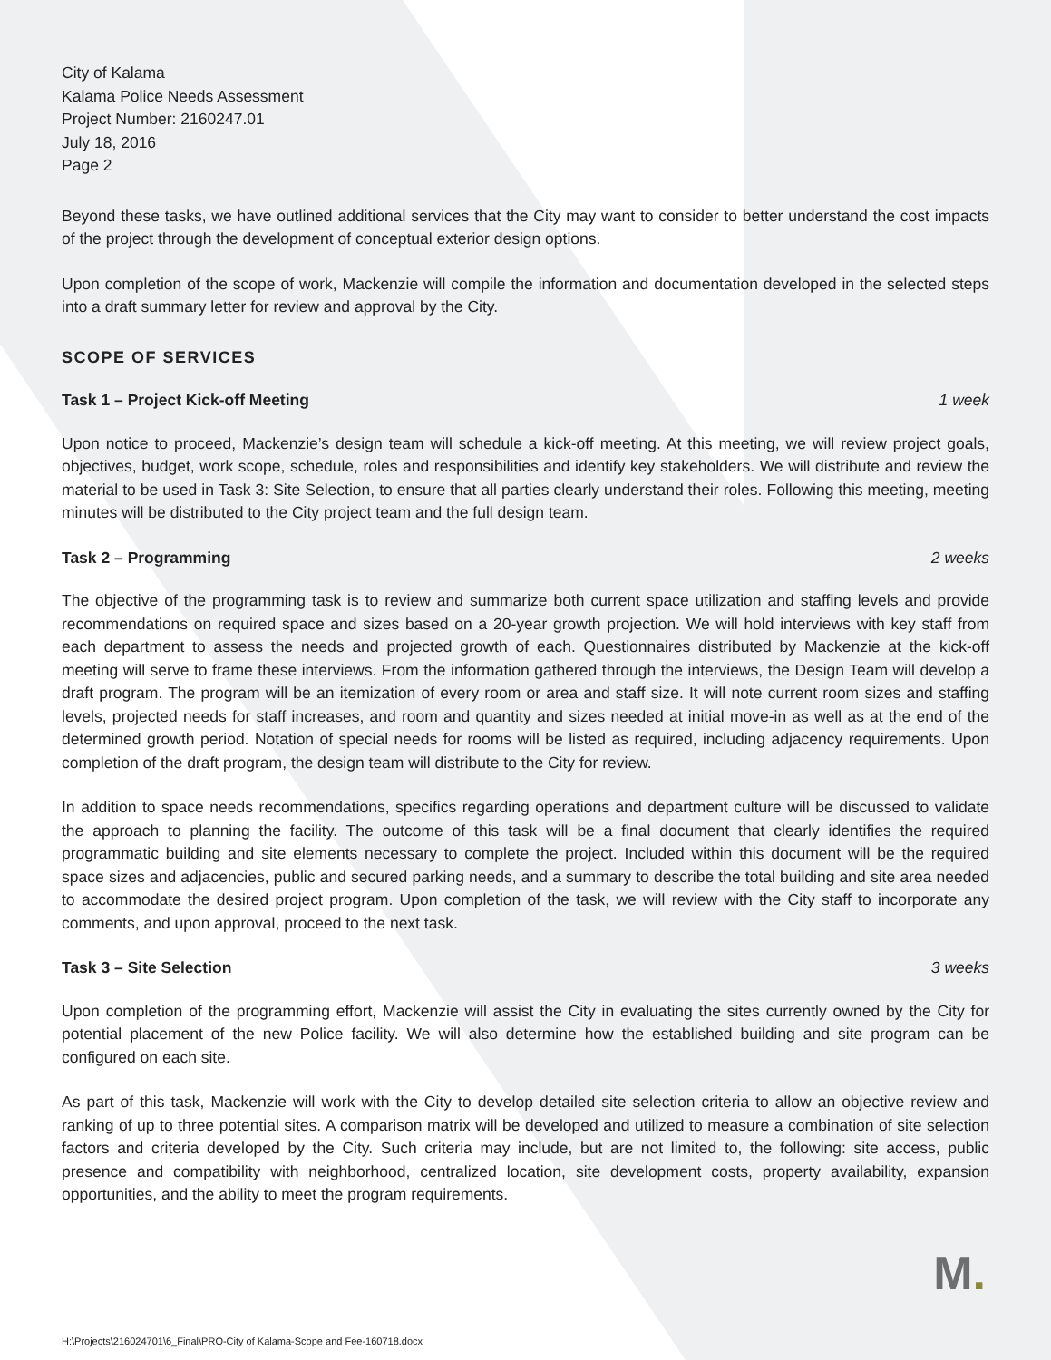City of Kalama
Kalama Police Needs Assessment
Project Number: 2160247.01
July 18, 2016
Page 2
Beyond these tasks, we have outlined additional services that the City may want to consider to better understand the cost impacts of the project through the development of conceptual exterior design options.
Upon completion of the scope of work, Mackenzie will compile the information and documentation developed in the selected steps into a draft summary letter for review and approval by the City.
SCOPE OF SERVICES
Task 1 – Project Kick-off Meeting 1 week
Upon notice to proceed, Mackenzie’s design team will schedule a kick-off meeting. At this meeting, we will review project goals, objectives, budget, work scope, schedule, roles and responsibilities and identify key stakeholders. We will distribute and review the material to be used in Task 3: Site Selection, to ensure that all parties clearly understand their roles. Following this meeting, meeting minutes will be distributed to the City project team and the full design team.
Task 2 – Programming 2 weeks
The objective of the programming task is to review and summarize both current space utilization and staffing levels and provide recommendations on required space and sizes based on a 20-year growth projection. We will hold interviews with key staff from each department to assess the needs and projected growth of each. Questionnaires distributed by Mackenzie at the kick-off meeting will serve to frame these interviews. From the information gathered through the interviews, the Design Team will develop a draft program. The program will be an itemization of every room or area and staff size. It will note current room sizes and staffing levels, projected needs for staff increases, and room and quantity and sizes needed at initial move-in as well as at the end of the determined growth period. Notation of special needs for rooms will be listed as required, including adjacency requirements. Upon completion of the draft program, the design team will distribute to the City for review.
In addition to space needs recommendations, specifics regarding operations and department culture will be discussed to validate the approach to planning the facility. The outcome of this task will be a final document that clearly identifies the required programmatic building and site elements necessary to complete the project. Included within this document will be the required space sizes and adjacencies, public and secured parking needs, and a summary to describe the total building and site area needed to accommodate the desired project program. Upon completion of the task, we will review with the City staff to incorporate any comments, and upon approval, proceed to the next task.
Task 3 – Site Selection 3 weeks
Upon completion of the programming effort, Mackenzie will assist the City in evaluating the sites currently owned by the City for potential placement of the new Police facility. We will also determine how the established building and site program can be configured on each site.
As part of this task, Mackenzie will work with the City to develop detailed site selection criteria to allow an objective review and ranking of up to three potential sites. A comparison matrix will be developed and utilized to measure a combination of site selection factors and criteria developed by the City. Such criteria may include, but are not limited to, the following: site access, public presence and compatibility with neighborhood, centralized location, site development costs, property availability, expansion opportunities, and the ability to meet the program requirements.
M.
H:\Projects\216024701\6_Final\PRO-City of Kalama-Scope and Fee-160718.docx